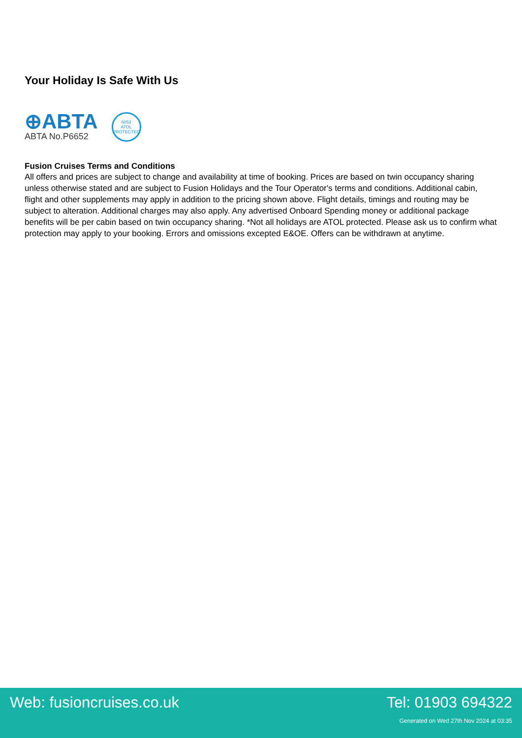Your Holiday Is Safe With Us
⊕ABTA
ABTA No.P6652
6053
ATOL
PROTECTED
Fusion Cruises Terms and Conditions
All offers and prices are subject to change and availability at time of booking. Prices are based on twin occupancy sharing unless otherwise stated and are subject to Fusion Holidays and the Tour Operator's terms and conditions. Additional cabin, flight and other supplements may apply in addition to the pricing shown above. Flight details, timings and routing may be subject to alteration. Additional charges may also apply. Any advertised Onboard Spending money or additional package benefits will be per cabin based on twin occupancy sharing. *Not all holidays are ATOL protected. Please ask us to confirm what protection may apply to your booking. Errors and omissions excepted E&OE. Offers can be withdrawn at anytime.
Web: fusioncruises.co.uk Tel: 01903 694322
Generated on Wed 27th Nov 2024 at 03:35